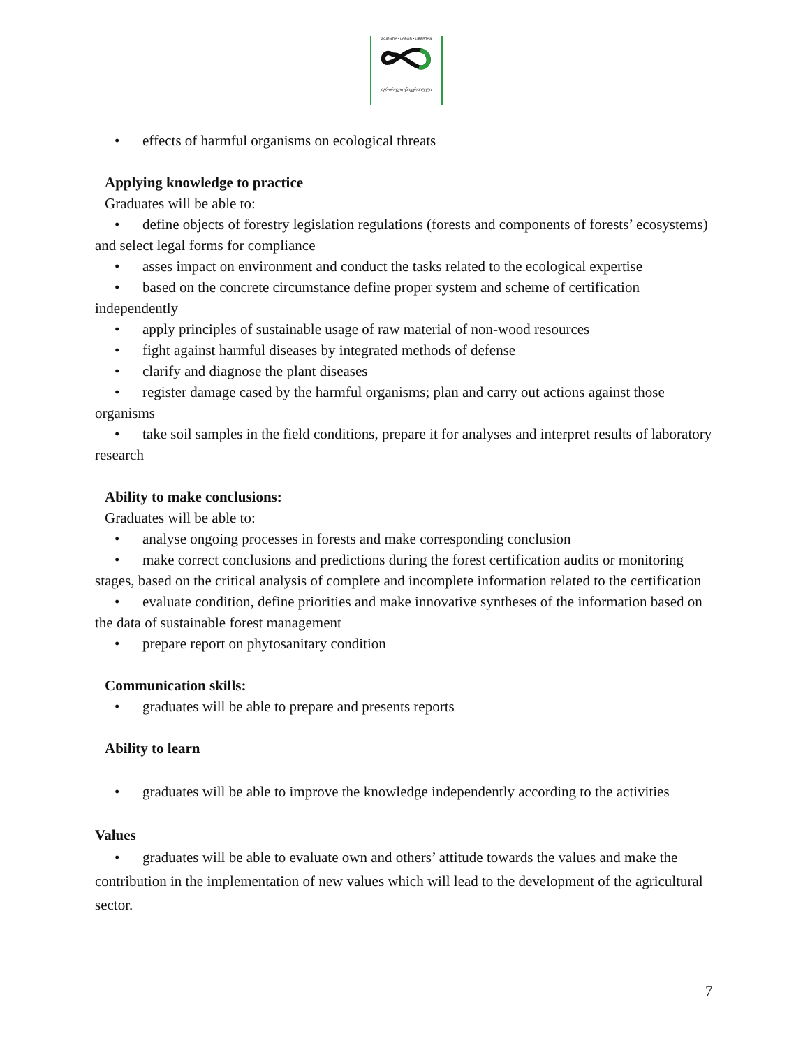SCIENTIA • LABOR • LIBERTAS
აგრარული უნივერსიტეტი
• effects of harmful organisms on ecological threats
Applying knowledge to practice
Graduates will be able to:
• define objects of forestry legislation regulations (forests and components of forests’ ecosystems) and select legal forms for compliance
• asses impact on environment and conduct the tasks related to the ecological expertise
• based on the concrete circumstance define proper system and scheme of certification independently
• apply principles of sustainable usage of raw material of non-wood resources
• fight against harmful diseases by integrated methods of defense
• clarify and diagnose the plant diseases
• register damage cased by the harmful organisms; plan and carry out actions against those organisms
• take soil samples in the field conditions, prepare it for analyses and interpret results of laboratory research
Ability to make conclusions:
Graduates will be able to:
• analyse ongoing processes in forests and make corresponding conclusion
• make correct conclusions and predictions during the forest certification audits or monitoring stages, based on the critical analysis of complete and incomplete information related to the certification
• evaluate condition, define priorities and make innovative syntheses of the information based on the data of sustainable forest management
• prepare report on phytosanitary condition
Communication skills:
• graduates will be able to prepare and presents reports
Ability to learn
• graduates will be able to improve the knowledge independently according to the activities
Values
• graduates will be able to evaluate own and others’ attitude towards the values and make the contribution in the implementation of new values which will lead to the development of the agricultural sector.
7